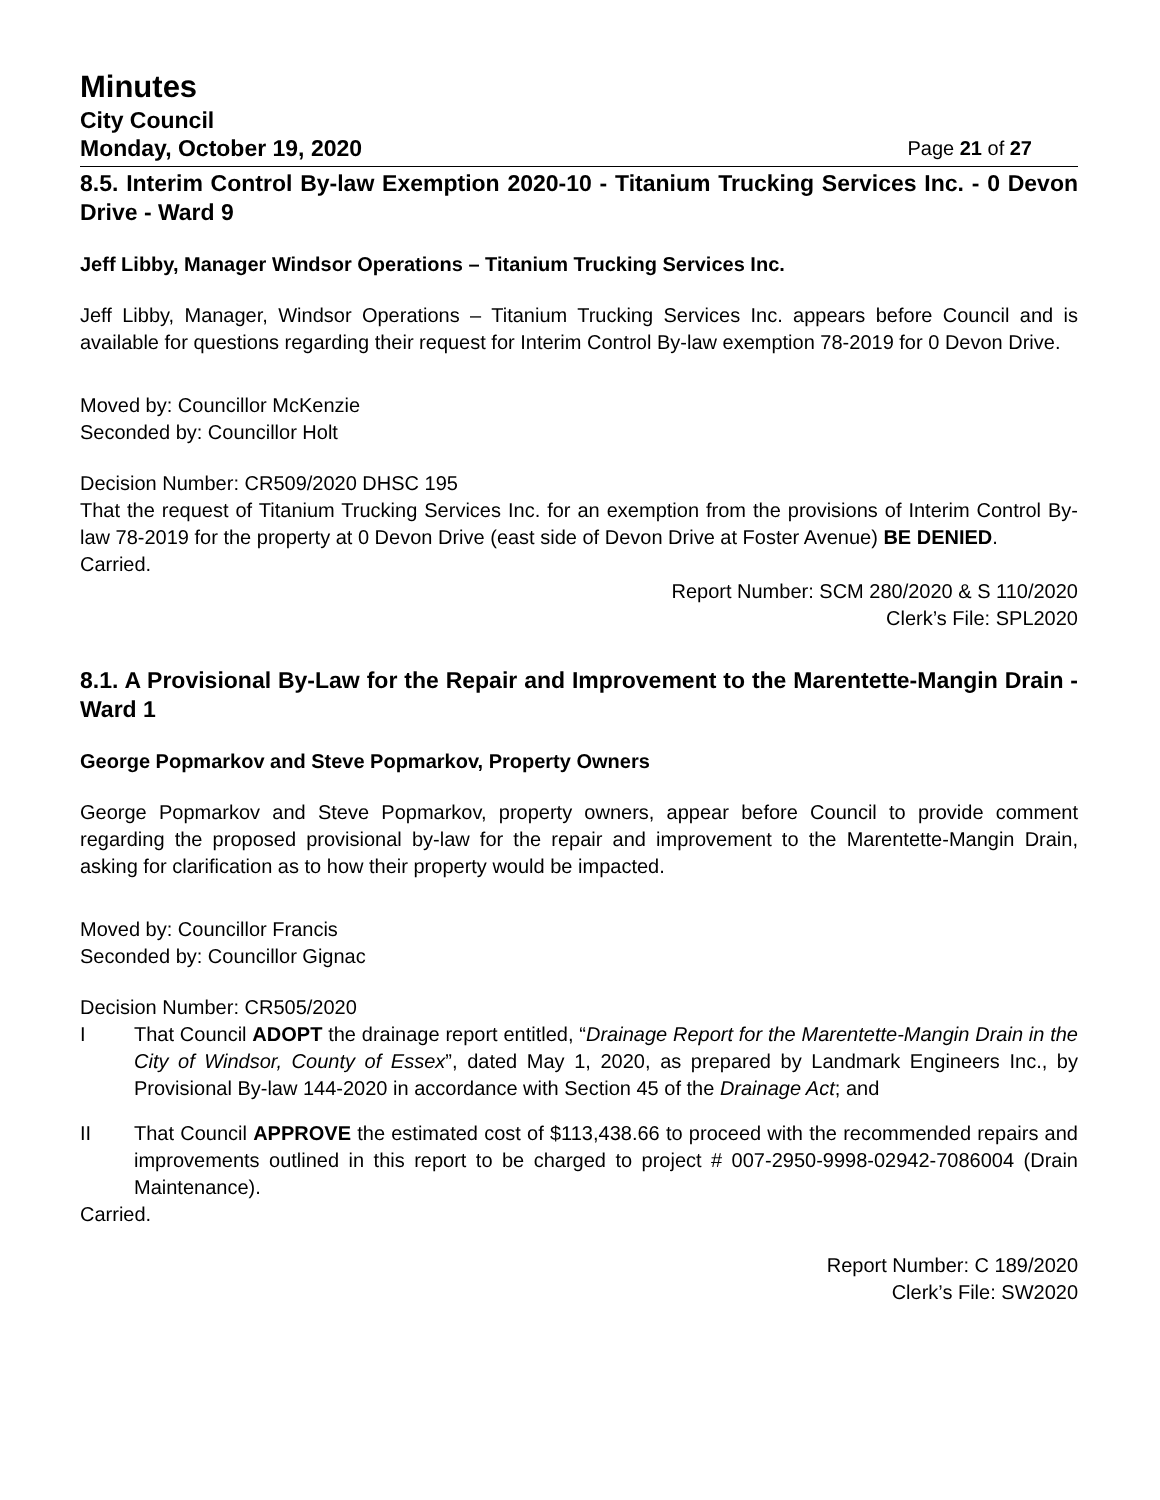Minutes
City Council
Monday, October 19, 2020 Page 21 of 27
8.5. Interim Control By-law Exemption 2020-10 - Titanium Trucking Services Inc. - 0 Devon Drive - Ward 9
Jeff Libby, Manager Windsor Operations – Titanium Trucking Services Inc.
Jeff Libby, Manager, Windsor Operations – Titanium Trucking Services Inc. appears before Council and is available for questions regarding their request for Interim Control By-law exemption 78-2019 for 0 Devon Drive.
Moved by: Councillor McKenzie
Seconded by: Councillor Holt
Decision Number: CR509/2020 DHSC 195
That the request of Titanium Trucking Services Inc. for an exemption from the provisions of Interim Control By-law 78-2019 for the property at 0 Devon Drive (east side of Devon Drive at Foster Avenue) BE DENIED.
Carried.
Report Number: SCM 280/2020 & S 110/2020
Clerk’s File: SPL2020
8.1. A Provisional By-Law for the Repair and Improvement to the Marentette-Mangin Drain - Ward 1
George Popmarkov and Steve Popmarkov, Property Owners
George Popmarkov and Steve Popmarkov, property owners, appear before Council to provide comment regarding the proposed provisional by-law for the repair and improvement to the Marentette-Mangin Drain, asking for clarification as to how their property would be impacted.
Moved by: Councillor Francis
Seconded by: Councillor Gignac
Decision Number: CR505/2020
I That Council ADOPT the drainage report entitled, “Drainage Report for the Marentette-Mangin Drain in the City of Windsor, County of Essex”, dated May 1, 2020, as prepared by Landmark Engineers Inc., by Provisional By-law 144-2020 in accordance with Section 45 of the Drainage Act; and
II That Council APPROVE the estimated cost of $113,438.66 to proceed with the recommended repairs and improvements outlined in this report to be charged to project # 007-2950-9998-02942-7086004 (Drain Maintenance).
Carried.
Report Number: C 189/2020
Clerk’s File: SW2020